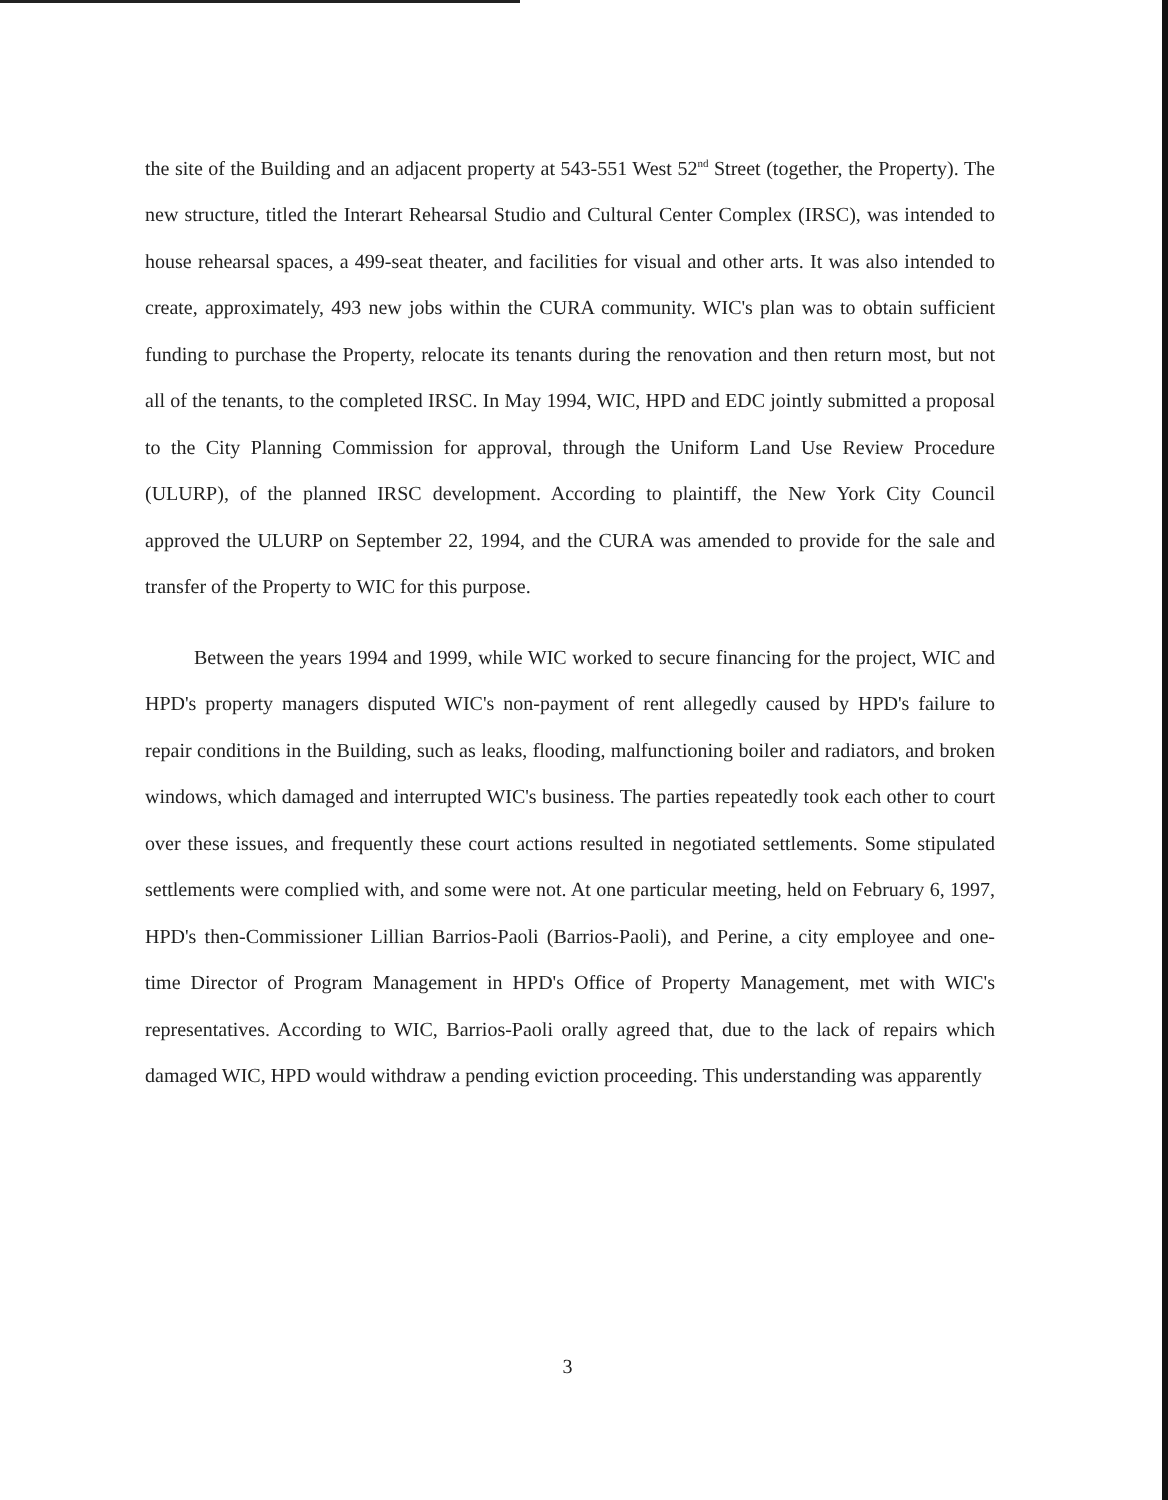the site of the Building and an adjacent property at 543-551 West 52<sup>nd</sup> Street (together, the Property). The new structure, titled the Interart Rehearsal Studio and Cultural Center Complex (IRSC), was intended to house rehearsal spaces, a 499-seat theater, and facilities for visual and other arts. It was also intended to create, approximately, 493 new jobs within the CURA community. WIC's plan was to obtain sufficient funding to purchase the Property, relocate its tenants during the renovation and then return most, but not all of the tenants, to the completed IRSC. In May 1994, WIC, HPD and EDC jointly submitted a proposal to the City Planning Commission for approval, through the Uniform Land Use Review Procedure (ULURP), of the planned IRSC development. According to plaintiff, the New York City Council approved the ULURP on September 22, 1994, and the CURA was amended to provide for the sale and transfer of the Property to WIC for this purpose.
Between the years 1994 and 1999, while WIC worked to secure financing for the project, WIC and HPD's property managers disputed WIC's non-payment of rent allegedly caused by HPD's failure to repair conditions in the Building, such as leaks, flooding, malfunctioning boiler and radiators, and broken windows, which damaged and interrupted WIC's business. The parties repeatedly took each other to court over these issues, and frequently these court actions resulted in negotiated settlements. Some stipulated settlements were complied with, and some were not. At one particular meeting, held on February 6, 1997, HPD's then-Commissioner Lillian Barrios-Paoli (Barrios-Paoli), and Perine, a city employee and one-time Director of Program Management in HPD's Office of Property Management, met with WIC's representatives. According to WIC, Barrios-Paoli orally agreed that, due to the lack of repairs which damaged WIC, HPD would withdraw a pending eviction proceeding. This understanding was apparently
3